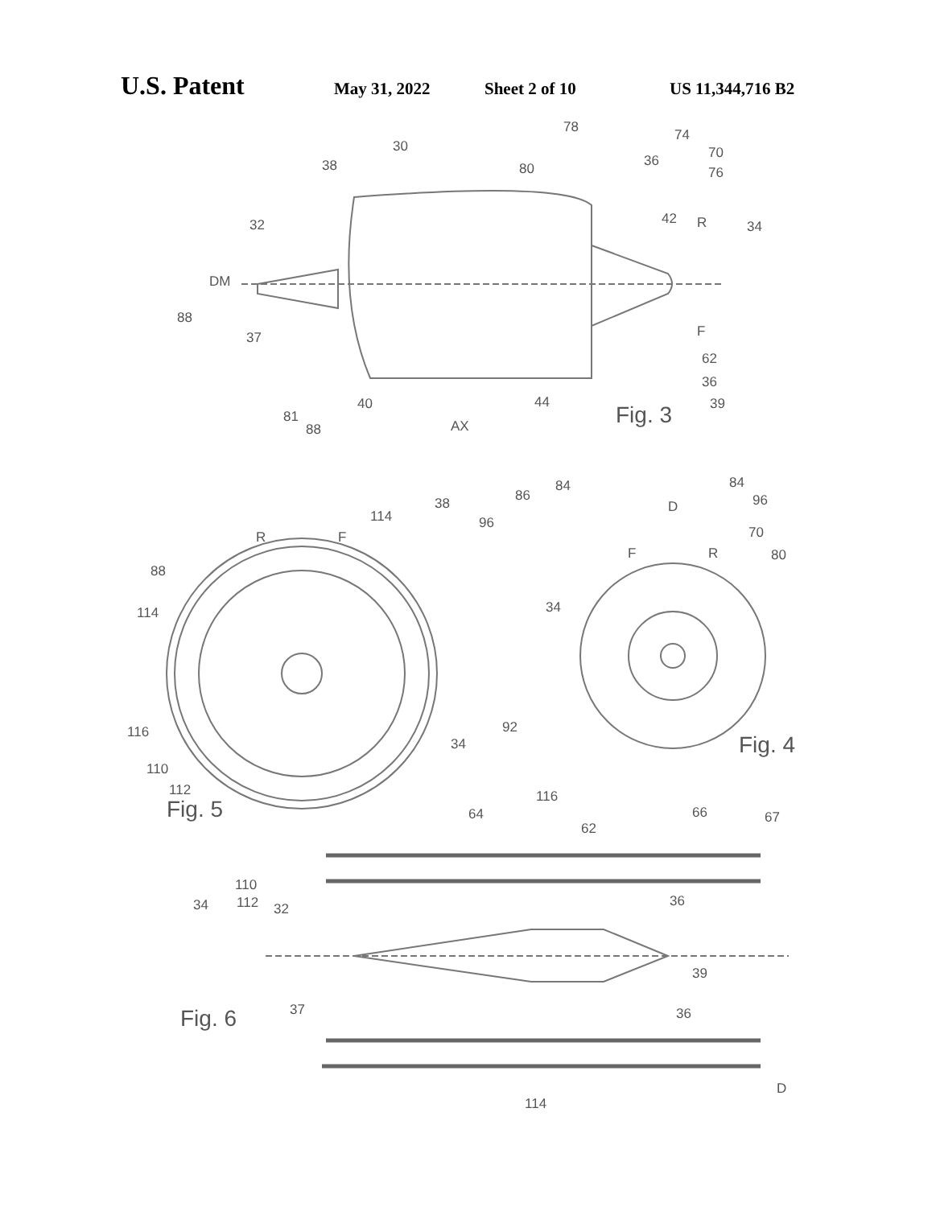U.S. Patent
May 31, 2022 Sheet 2 of 10 US 11,344,716 B2
78
30
74
38
80
36
70
76
32
42
R
34
DM
88
37
F
62
36
39
40
44
81
88
AX
Fig. 3
84
86
38
96
D
84
96
70
80
F
R
34
Fig. 4
114
R
F
88
114
116
92
34
110
112
Fig. 5
64
116
62
66
67
110
112
34
32
36
39
37
Fig. 6
36
D
114